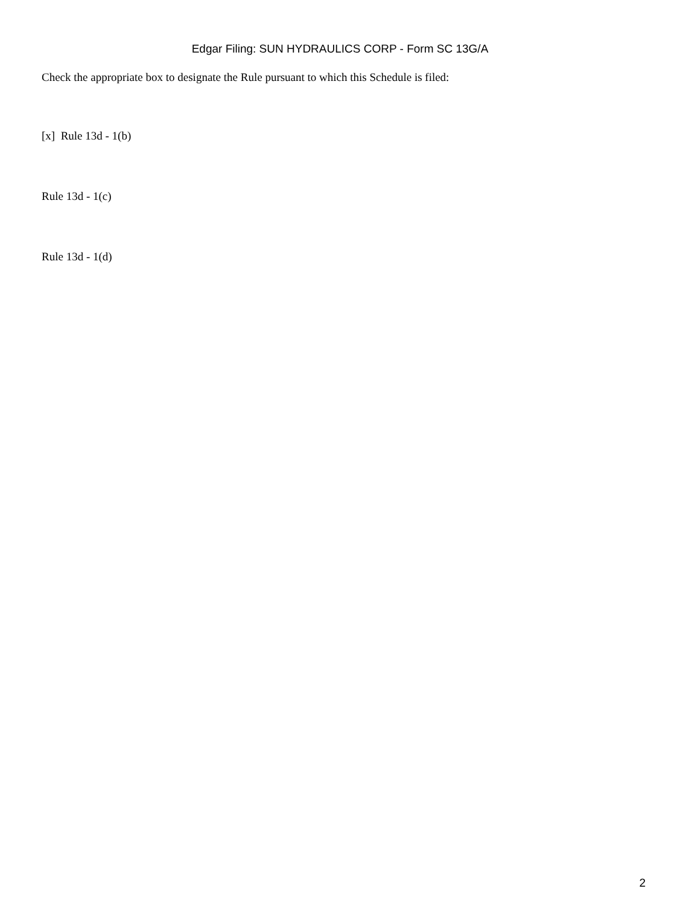Edgar Filing: SUN HYDRAULICS CORP - Form SC 13G/A
Check the appropriate box to designate the Rule pursuant to which this Schedule is filed:
[x] Rule 13d - 1(b)
Rule 13d - 1(c)
Rule 13d - 1(d)
2